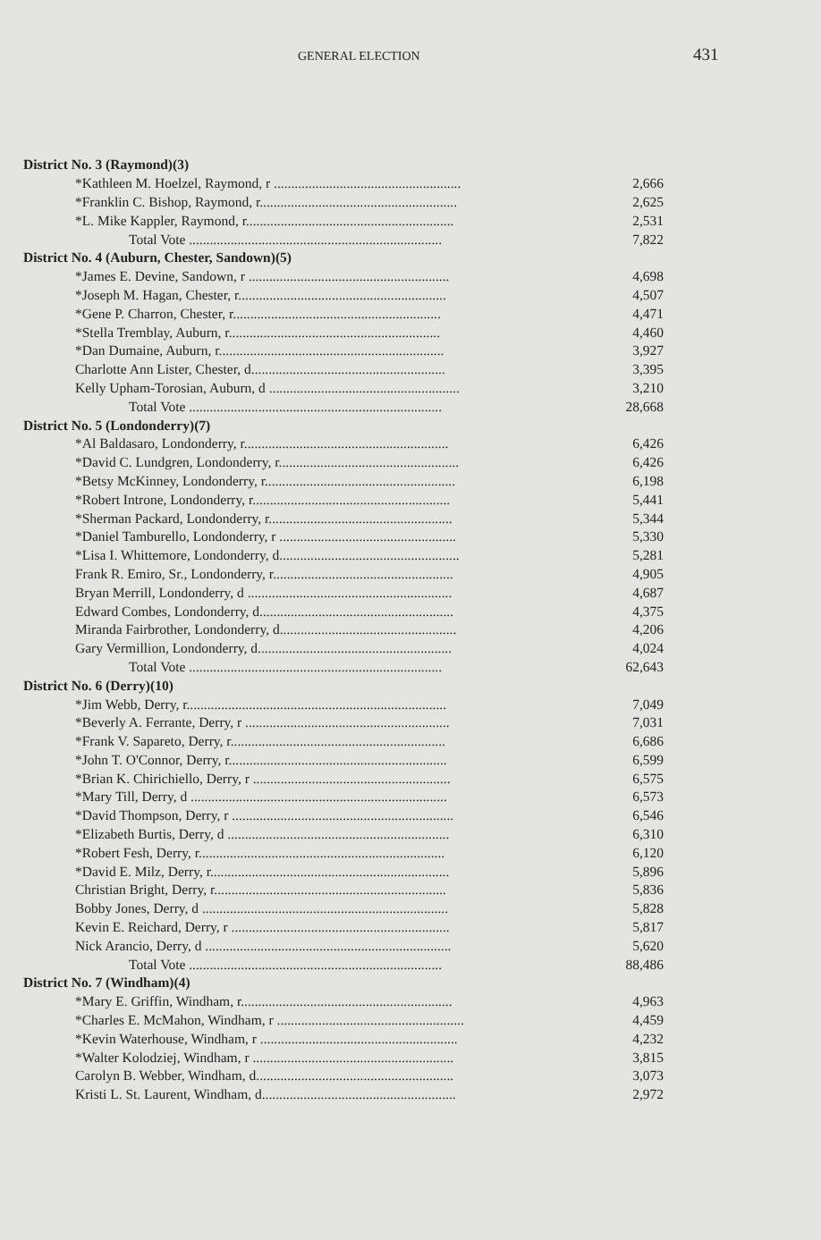GENERAL ELECTION 431
| District No. 3 (Raymond)(3) | |
| --- | --- |
| *Kathleen M. Hoelzel, Raymond, r ...................................................... | 2,666 |
| *Franklin C. Bishop, Raymond, r......................................................... | 2,625 |
| *L. Mike Kappler, Raymond, r............................................................ | 2,531 |
| Total Vote ......................................................................... | 7,822 |
| District No. 4 (Auburn, Chester, Sandown)(5) | |
| *James E. Devine, Sandown, r .......................................................... | 4,698 |
| *Joseph M. Hagan, Chester, r............................................................ | 4,507 |
| *Gene P. Charron, Chester, r............................................................ | 4,471 |
| *Stella Tremblay, Auburn, r............................................................. | 4,460 |
| *Dan Dumaine, Auburn, r................................................................. | 3,927 |
| Charlotte Ann Lister, Chester, d........................................................ | 3,395 |
| Kelly Upham-Torosian, Auburn, d ....................................................... | 3,210 |
| Total Vote ......................................................................... | 28,668 |
| District No. 5 (Londonderry)(7) | |
| *Al Baldasaro, Londonderry, r........................................................... | 6,426 |
| *David C. Lundgren, Londonderry, r.................................................... | 6,426 |
| *Betsy McKinney, Londonderry, r....................................................... | 6,198 |
| *Robert Introne, Londonderry, r......................................................... | 5,441 |
| *Sherman Packard, Londonderry, r..................................................... | 5,344 |
| *Daniel Tamburello, Londonderry, r ................................................... | 5,330 |
| *Lisa I. Whittemore, Londonderry, d.................................................... | 5,281 |
| Frank R. Emiro, Sr., Londonderry, r.................................................... | 4,905 |
| Bryan Merrill, Londonderry, d ........................................................... | 4,687 |
| Edward Combes, Londonderry, d........................................................ | 4,375 |
| Miranda Fairbrother, Londonderry, d................................................... | 4,206 |
| Gary Vermillion, Londonderry, d........................................................ | 4,024 |
| Total Vote ......................................................................... | 62,643 |
| District No. 6 (Derry)(10) | |
| *Jim Webb, Derry, r........................................................................... | 7,049 |
| *Beverly A. Ferrante, Derry, r ........................................................... | 7,031 |
| *Frank V. Sapareto, Derry, r.............................................................. | 6,686 |
| *John T. O'Connor, Derry, r............................................................... | 6,599 |
| *Brian K. Chirichiello, Derry, r ......................................................... | 6,575 |
| *Mary Till, Derry, d .......................................................................... | 6,573 |
| *David Thompson, Derry, r ................................................................ | 6,546 |
| *Elizabeth Burtis, Derry, d ................................................................ | 6,310 |
| *Robert Fesh, Derry, r....................................................................... | 6,120 |
| *David E. Milz, Derry, r..................................................................... | 5,896 |
| Christian Bright, Derry, r................................................................... | 5,836 |
| Bobby Jones, Derry, d ....................................................................... | 5,828 |
| Kevin E. Reichard, Derry, r ............................................................... | 5,817 |
| Nick Arancio, Derry, d ....................................................................... | 5,620 |
| Total Vote ......................................................................... | 88,486 |
| District No. 7 (Windham)(4) | |
| *Mary E. Griffin, Windham, r............................................................. | 4,963 |
| *Charles E. McMahon, Windham, r ...................................................... | 4,459 |
| *Kevin Waterhouse, Windham, r ......................................................... | 4,232 |
| *Walter Kolodziej, Windham, r .......................................................... | 3,815 |
| Carolyn B. Webber, Windham, d......................................................... | 3,073 |
| Kristi L. St. Laurent, Windham, d........................................................ | 2,972 |